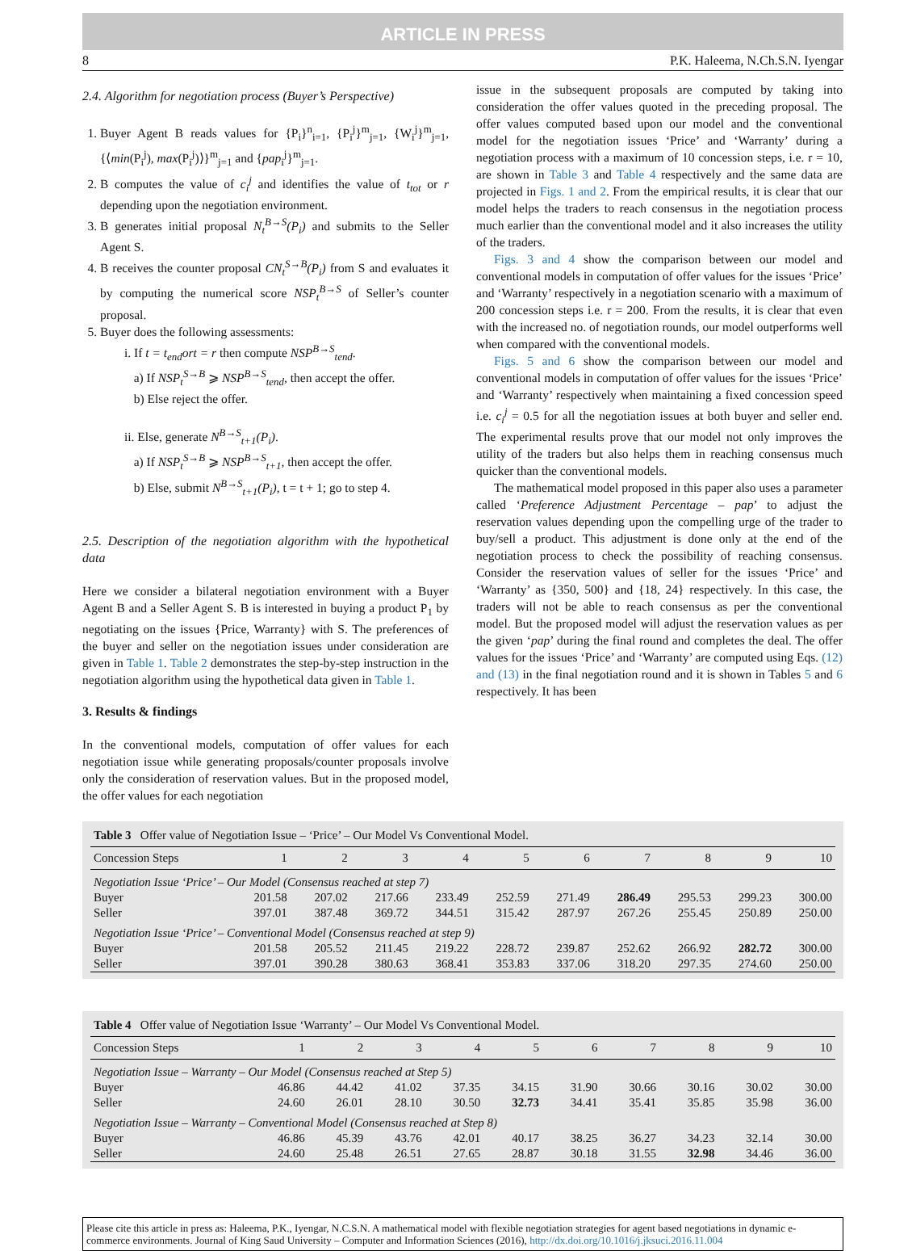ARTICLE IN PRESS
8 P.K. Haleema, N.Ch.S.N. Iyengar
2.4. Algorithm for negotiation process (Buyer’s Perspective)
1. Buyer Agent B reads values for {P<sub>i</sub>}<sup>n</sup><sub>i=1</sub>, {P<sub>i</sub><sup>j</sup>}<sup>m</sup><sub>j=1</sub>, {W<sub>i</sub><sup>j</sup>}<sup>m</sup><sub>j=1</sub>, {⟨min(P<sub>i</sub><sup>j</sup>), max(P<sub>i</sub><sup>j</sup>)⟩}<sup>m</sup><sub>j=1</sub> and {pap<sub>i</sub><sup>j</sup>}<sup>m</sup><sub>j=1</sub>.
2. B computes the value of c<sub>i</sub><sup>j</sup> and identifies the value of t<sub>tot</sub> or r depending upon the negotiation environment.
3. B generates initial proposal N<sub>t</sub><sup>B→S</sup>(P<sub>i</sub>) and submits to the Seller Agent S.
4. B receives the counter proposal CN<sub>t</sub><sup>S→B</sup>(P<sub>i</sub>) from S and evaluates it by computing the numerical score NSP<sub>t</sub><sup>B→S</sup> of Seller’s counter proposal.
5. Buyer does the following assessments:
i. If t = t<sub>end</sub>ort = r then compute NSP<sup>B→S</sup><sub>tend</sub>.
a) If NSP<sub>t</sub><sup>S→B</sup> ⩾ NSP<sup>B→S</sup><sub>tend</sub>, then accept the offer.
b) Else reject the offer.
ii. Else, generate N<sup>B→S</sup><sub>t+1</sub>(P<sub>i</sub>).
a) If NSP<sub>t</sub><sup>S→B</sup> ⩾ NSP<sup>B→S</sup><sub>t+1</sub>, then accept the offer.
b) Else, submit N<sup>B→S</sup><sub>t+1</sub>(P<sub>i</sub>), t = t + 1; go to step 4.
2.5. Description of the negotiation algorithm with the hypothetical data
Here we consider a bilateral negotiation environment with a Buyer Agent B and a Seller Agent S. B is interested in buying a product P<sub>1</sub> by negotiating on the issues {Price, Warranty} with S. The preferences of the buyer and seller on the negotiation issues under consideration are given in Table 1. Table 2 demonstrates the step-by-step instruction in the negotiation algorithm using the hypothetical data given in Table 1.
3. Results & findings
In the conventional models, computation of offer values for each negotiation issue while generating proposals/counter proposals involve only the consideration of reservation values. But in the proposed model, the offer values for each negotiation
issue in the subsequent proposals are computed by taking into consideration the offer values quoted in the preceding proposal. The offer values computed based upon our model and the conventional model for the negotiation issues ‘Price’ and ‘Warranty’ during a negotiation process with a maximum of 10 concession steps, i.e. r = 10, are shown in Table 3 and Table 4 respectively and the same data are projected in Figs. 1 and 2. From the empirical results, it is clear that our model helps the traders to reach consensus in the negotiation process much earlier than the conventional model and it also increases the utility of the traders.
Figs. 3 and 4 show the comparison between our model and conventional models in computation of offer values for the issues ‘Price’ and ‘Warranty’ respectively in a negotiation scenario with a maximum of 200 concession steps i.e. r = 200. From the results, it is clear that even with the increased no. of negotiation rounds, our model outperforms well when compared with the conventional models.
Figs. 5 and 6 show the comparison between our model and conventional models in computation of offer values for the issues ‘Price’ and ‘Warranty’ respectively when maintaining a fixed concession speed i.e. c<sub>i</sub><sup>j</sup> = 0.5 for all the negotiation issues at both buyer and seller end. The experimental results prove that our model not only improves the utility of the traders but also helps them in reaching consensus much quicker than the conventional models.
The mathematical model proposed in this paper also uses a parameter called ‘Preference Adjustment Percentage – pap’ to adjust the reservation values depending upon the compelling urge of the trader to buy/sell a product. This adjustment is done only at the end of the negotiation process to check the possibility of reaching consensus. Consider the reservation values of seller for the issues ‘Price’ and ‘Warranty’ as {350, 500} and {18, 24} respectively. In this case, the traders will not be able to reach consensus as per the conventional model. But the proposed model will adjust the reservation values as per the given ‘pap’ during the final round and completes the deal. The offer values for the issues ‘Price’ and ‘Warranty’ are computed using Eqs. (12) and (13) in the final negotiation round and it is shown in Tables 5 and 6 respectively. It has been
| Table 3 Offer value of Negotiation Issue – ‘Price’ – Our Model Vs Conventional Model. | | | | | | | | | | |
| --- | --- | --- | --- | --- | --- | --- | --- | --- | --- | --- |
| Concession Steps | 1 | 2 | 3 | 4 | 5 | 6 | 7 | 8 | 9 | 10 |
| Negotiation Issue ‘Price’ – Our Model (Consensus reached at step 7) | | | | | | | | | | |
| Buyer | 201.58 | 207.02 | 217.66 | 233.49 | 252.59 | 271.49 | 286.49 | 295.53 | 299.23 | 300.00 |
| Seller | 397.01 | 387.48 | 369.72 | 344.51 | 315.42 | 287.97 | 267.26 | 255.45 | 250.89 | 250.00 |
| Negotiation Issue ‘Price’ – Conventional Model (Consensus reached at step 9) | | | | | | | | | | |
| Buyer | 201.58 | 205.52 | 211.45 | 219.22 | 228.72 | 239.87 | 252.62 | 266.92 | 282.72 | 300.00 |
| Seller | 397.01 | 390.28 | 380.63 | 368.41 | 353.83 | 337.06 | 318.20 | 297.35 | 274.60 | 250.00 |
| Table 4 Offer value of Negotiation Issue ‘Warranty’ – Our Model Vs Conventional Model. | | | | | | | | | | |
| --- | --- | --- | --- | --- | --- | --- | --- | --- | --- | --- |
| Concession Steps | 1 | 2 | 3 | 4 | 5 | 6 | 7 | 8 | 9 | 10 |
| Negotiation Issue – Warranty – Our Model (Consensus reached at Step 5) | | | | | | | | | | |
| Buyer | 46.86 | 44.42 | 41.02 | 37.35 | 34.15 | 31.90 | 30.66 | 30.16 | 30.02 | 30.00 |
| Seller | 24.60 | 26.01 | 28.10 | 30.50 | 32.73 | 34.41 | 35.41 | 35.85 | 35.98 | 36.00 |
| Negotiation Issue – Warranty – Conventional Model (Consensus reached at Step 8) | | | | | | | | | | |
| Buyer | 46.86 | 45.39 | 43.76 | 42.01 | 40.17 | 38.25 | 36.27 | 34.23 | 32.14 | 30.00 |
| Seller | 24.60 | 25.48 | 26.51 | 27.65 | 28.87 | 30.18 | 31.55 | 32.98 | 34.46 | 36.00 |
Please cite this article in press as: Haleema, P.K., Iyengar, N.C.S.N. A mathematical model with flexible negotiation strategies for agent based negotiations in dynamic e-commerce environments. Journal of King Saud University – Computer and Information Sciences (2016), http://dx.doi.org/10.1016/j.jksuci.2016.11.004